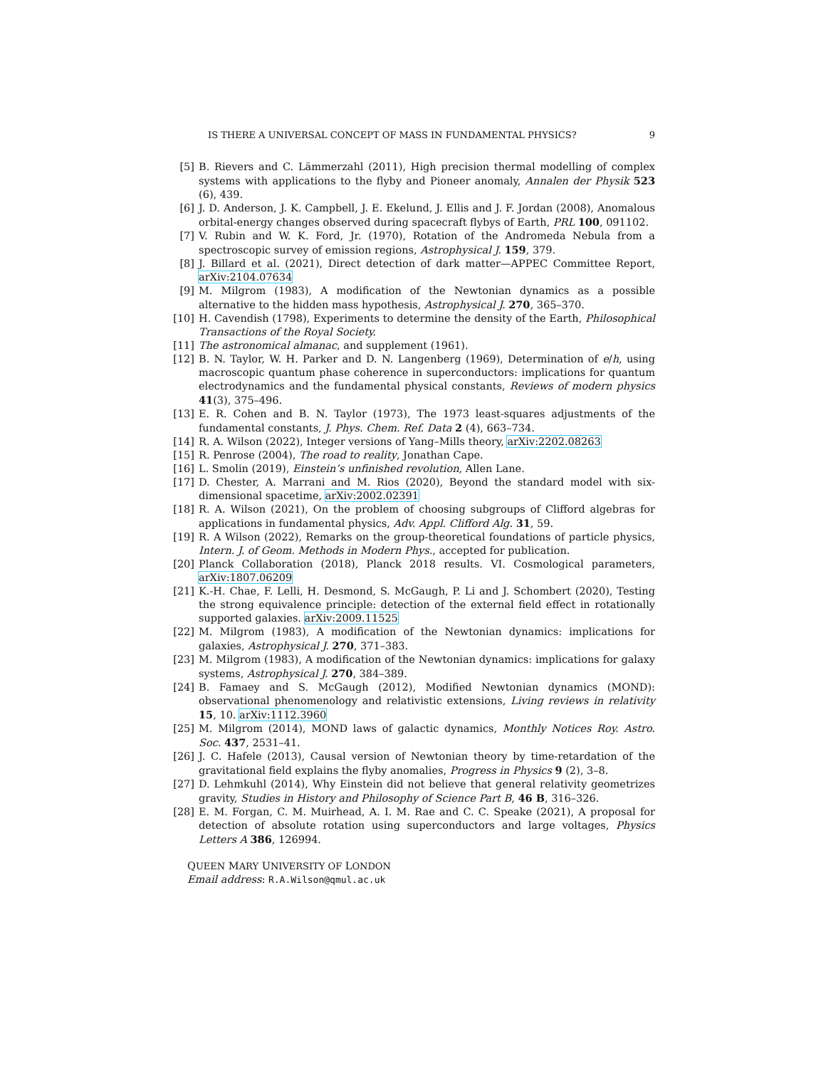IS THERE A UNIVERSAL CONCEPT OF MASS IN FUNDAMENTAL PHYSICS? 9
[5] B. Rievers and C. Lämmerzahl (2011), High precision thermal modelling of complex systems with applications to the flyby and Pioneer anomaly, Annalen der Physik 523 (6), 439.
[6] J. D. Anderson, J. K. Campbell, J. E. Ekelund, J. Ellis and J. F. Jordan (2008), Anomalous orbital-energy changes observed during spacecraft flybys of Earth, PRL 100, 091102.
[7] V. Rubin and W. K. Ford, Jr. (1970), Rotation of the Andromeda Nebula from a spectroscopic survey of emission regions, Astrophysical J. 159, 379.
[8] J. Billard et al. (2021), Direct detection of dark matter—APPEC Committee Report, arXiv:2104.07634
[9] M. Milgrom (1983), A modification of the Newtonian dynamics as a possible alternative to the hidden mass hypothesis, Astrophysical J. 270, 365–370.
[10] H. Cavendish (1798), Experiments to determine the density of the Earth, Philosophical Transactions of the Royal Society.
[11] The astronomical almanac, and supplement (1961).
[12] B. N. Taylor, W. H. Parker and D. N. Langenberg (1969), Determination of e/h, using macroscopic quantum phase coherence in superconductors: implications for quantum electrodynamics and the fundamental physical constants, Reviews of modern physics 41(3), 375–496.
[13] E. R. Cohen and B. N. Taylor (1973), The 1973 least-squares adjustments of the fundamental constants, J. Phys. Chem. Ref. Data 2 (4), 663–734.
[14] R. A. Wilson (2022), Integer versions of Yang–Mills theory, arXiv:2202.08263
[15] R. Penrose (2004), The road to reality, Jonathan Cape.
[16] L. Smolin (2019), Einstein’s unfinished revolution, Allen Lane.
[17] D. Chester, A. Marrani and M. Rios (2020), Beyond the standard model with six-dimensional spacetime, arXiv:2002.02391
[18] R. A. Wilson (2021), On the problem of choosing subgroups of Clifford algebras for applications in fundamental physics, Adv. Appl. Clifford Alg. 31, 59.
[19] R. A Wilson (2022), Remarks on the group-theoretical foundations of particle physics, Intern. J. of Geom. Methods in Modern Phys., accepted for publication.
[20] Planck Collaboration (2018), Planck 2018 results. VI. Cosmological parameters, arXiv:1807.06209
[21] K.-H. Chae, F. Lelli, H. Desmond, S. McGaugh, P. Li and J. Schombert (2020), Testing the strong equivalence principle: detection of the external field effect in rotationally supported galaxies. arXiv:2009.11525
[22] M. Milgrom (1983), A modification of the Newtonian dynamics: implications for galaxies, Astrophysical J. 270, 371–383.
[23] M. Milgrom (1983), A modification of the Newtonian dynamics: implications for galaxy systems, Astrophysical J. 270, 384–389.
[24] B. Famaey and S. McGaugh (2012), Modified Newtonian dynamics (MOND): observational phenomenology and relativistic extensions, Living reviews in relativity 15, 10. arXiv:1112.3960
[25] M. Milgrom (2014), MOND laws of galactic dynamics, Monthly Notices Roy. Astro. Soc. 437, 2531–41.
[26] J. C. Hafele (2013), Causal version of Newtonian theory by time-retardation of the gravitational field explains the flyby anomalies, Progress in Physics 9 (2), 3–8.
[27] D. Lehmkuhl (2014), Why Einstein did not believe that general relativity geometrizes gravity, Studies in History and Philosophy of Science Part B, 46 B, 316–326.
[28] E. M. Forgan, C. M. Muirhead, A. I. M. Rae and C. C. Speake (2021), A proposal for detection of absolute rotation using superconductors and large voltages, Physics Letters A 386, 126994.
QUEEN MARY UNIVERSITY OF LONDON
Email address: R.A.Wilson@qmul.ac.uk